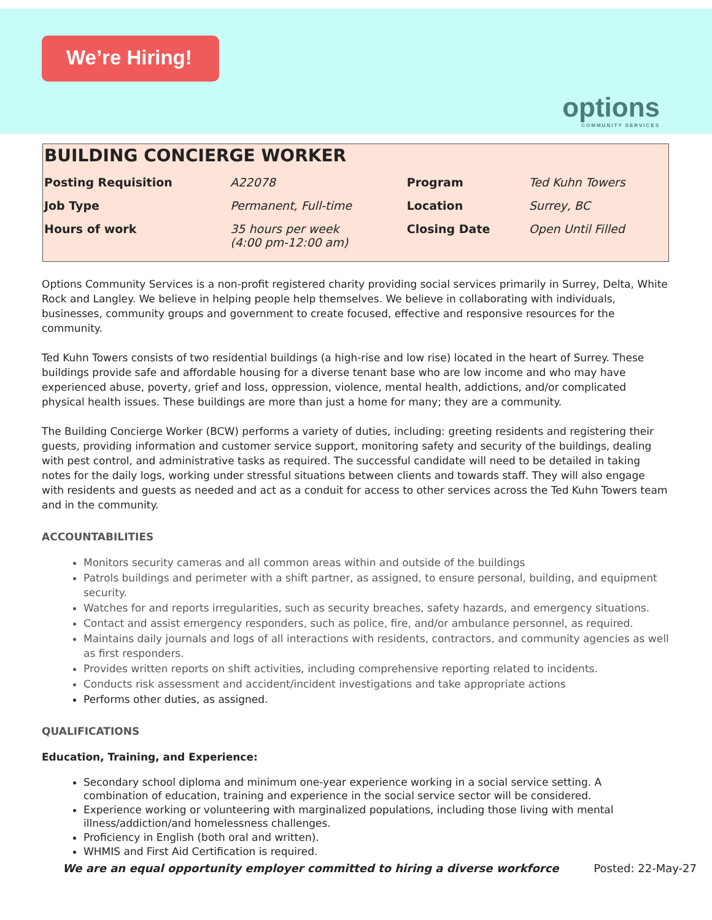We’re Hiring!
options
COMMUNITY SERVICES
BUILDING CONCIERGE WORKER
| Posting Requisition | A22078 | Program | Ted Kuhn Towers |
| Job Type | Permanent, Full-time | Location | Surrey, BC |
| Hours of work | 35 hours per week (4:00 pm-12:00 am) | Closing Date | Open Until Filled |
Options Community Services is a non-profit registered charity providing social services primarily in Surrey, Delta, White Rock and Langley. We believe in helping people help themselves. We believe in collaborating with individuals, businesses, community groups and government to create focused, effective and responsive resources for the community.
Ted Kuhn Towers consists of two residential buildings (a high-rise and low rise) located in the heart of Surrey. These buildings provide safe and affordable housing for a diverse tenant base who are low income and who may have experienced abuse, poverty, grief and loss, oppression, violence, mental health, addictions, and/or complicated physical health issues. These buildings are more than just a home for many; they are a community.
The Building Concierge Worker (BCW) performs a variety of duties, including: greeting residents and registering their guests, providing information and customer service support, monitoring safety and security of the buildings, dealing with pest control, and administrative tasks as required. The successful candidate will need to be detailed in taking notes for the daily logs, working under stressful situations between clients and towards staff. They will also engage with residents and guests as needed and act as a conduit for access to other services across the Ted Kuhn Towers team and in the community.
ACCOUNTABILITIES
Monitors security cameras and all common areas within and outside of the buildings
Patrols buildings and perimeter with a shift partner, as assigned, to ensure personal, building, and equipment security.
Watches for and reports irregularities, such as security breaches, safety hazards, and emergency situations.
Contact and assist emergency responders, such as police, fire, and/or ambulance personnel, as required.
Maintains daily journals and logs of all interactions with residents, contractors, and community agencies as well as first responders.
Provides written reports on shift activities, including comprehensive reporting related to incidents.
Conducts risk assessment and accident/incident investigations and take appropriate actions
Performs other duties, as assigned.
QUALIFICATIONS
Education, Training, and Experience:
Secondary school diploma and minimum one-year experience working in a social service setting. A combination of education, training and experience in the social service sector will be considered.
Experience working or volunteering with marginalized populations, including those living with mental illness/addiction/and homelessness challenges.
Proficiency in English (both oral and written).
WHMIS and First Aid Certification is required.
We are an equal opportunity employer committed to hiring a diverse workforce Posted: 22-May-27